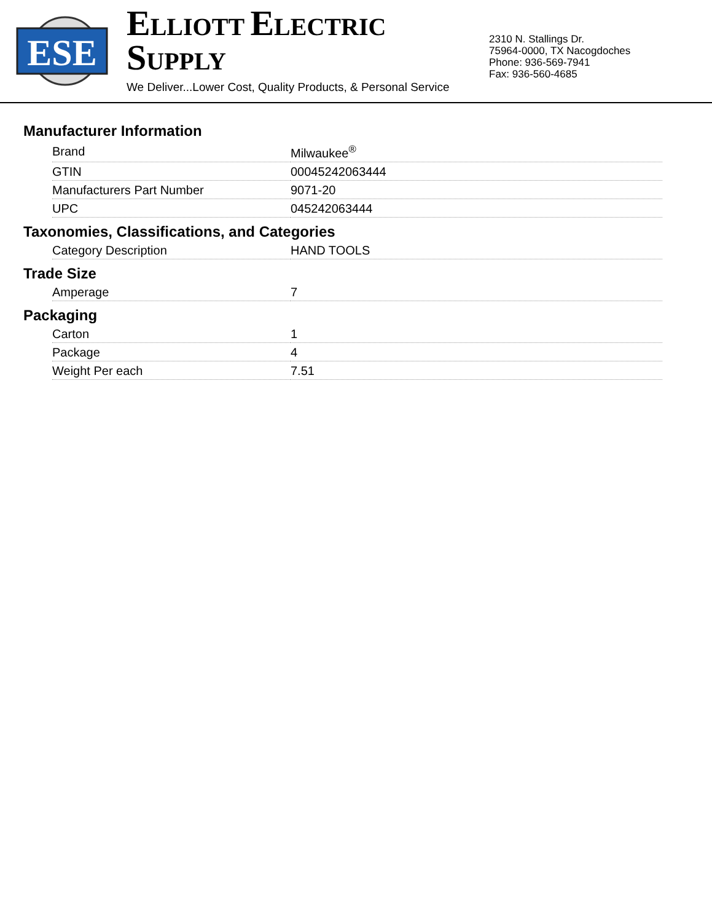ESE
ELLIOTT ELECTRIC SUPPLY
We Deliver...Lower Cost, Quality Products, & Personal Service
2310 N. Stallings Dr.
75964-0000, TX Nacogdoches
Phone: 936-569-7941
Fax: 936-560-4685
Manufacturer Information
| Brand | Milwaukee<sup>®</sup> |
| GTIN | 00045242063444 |
| Manufacturers Part Number | 9071-20 |
| UPC | 045242063444 |
Taxonomies, Classifications, and Categories
| Category Description | HAND TOOLS |
Trade Size
| Amperage | 7 |
Packaging
| Carton | 1 |
| Package | 4 |
| Weight Per each | 7.51 |